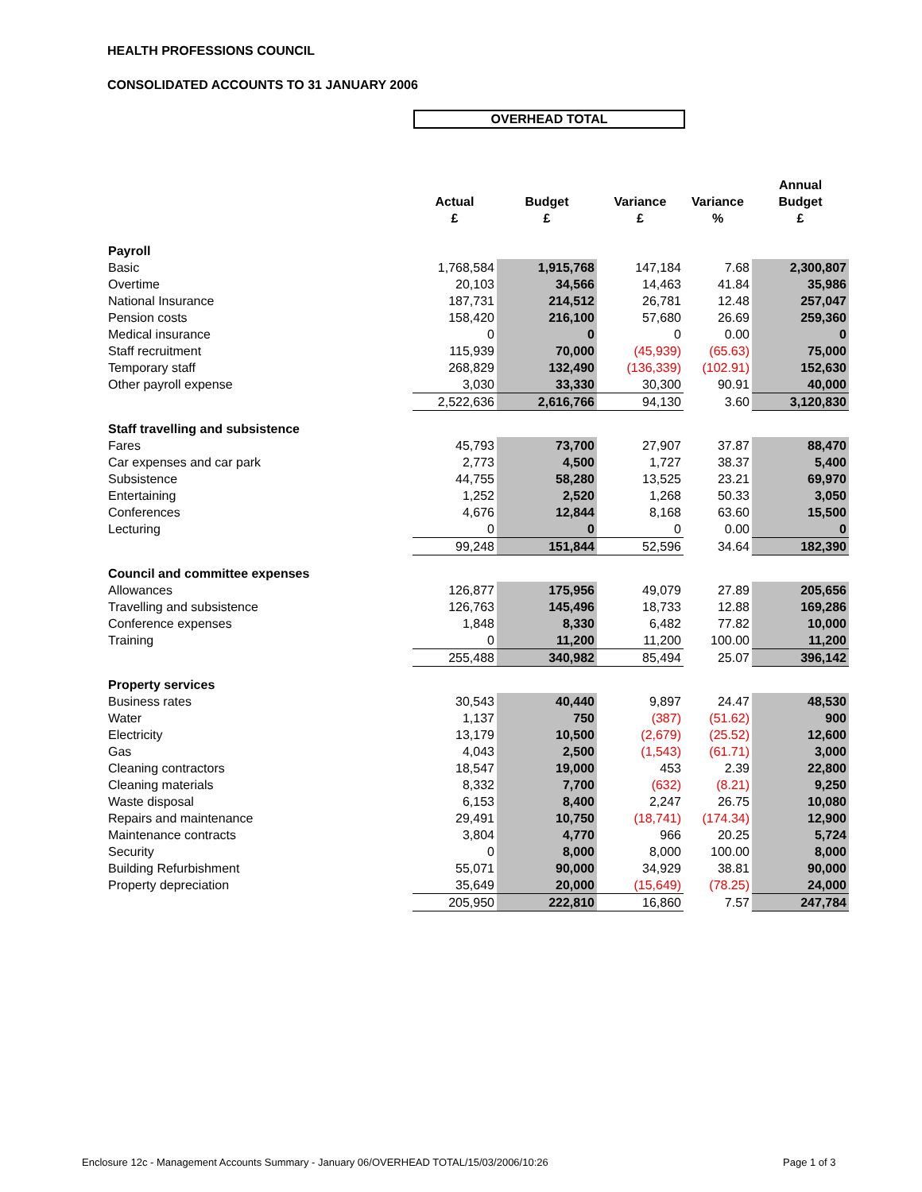HEALTH PROFESSIONS COUNCIL
CONSOLIDATED ACCOUNTS TO 31 JANUARY 2006
OVERHEAD TOTAL
| | Actual £ | Budget £ | Variance £ | Variance % | Annual Budget £ |
| --- | --- | --- | --- | --- | --- |
| Payroll | | | | | |
| Basic | 1,768,584 | 1,915,768 | 147,184 | 7.68 | 2,300,807 |
| Overtime | 20,103 | 34,566 | 14,463 | 41.84 | 35,986 |
| National Insurance | 187,731 | 214,512 | 26,781 | 12.48 | 257,047 |
| Pension costs | 158,420 | 216,100 | 57,680 | 26.69 | 259,360 |
| Medical insurance | 0 | 0 | 0 | 0.00 | 0 |
| Staff recruitment | 115,939 | 70,000 | (45,939) | (65.63) | 75,000 |
| Temporary staff | 268,829 | 132,490 | (136,339) | (102.91) | 152,630 |
| Other payroll expense | 3,030 | 33,330 | 30,300 | 90.91 | 40,000 |
| | 2,522,636 | 2,616,766 | 94,130 | 3.60 | 3,120,830 |
| Staff travelling and subsistence | | | | | |
| Fares | 45,793 | 73,700 | 27,907 | 37.87 | 88,470 |
| Car expenses and car park | 2,773 | 4,500 | 1,727 | 38.37 | 5,400 |
| Subsistence | 44,755 | 58,280 | 13,525 | 23.21 | 69,970 |
| Entertaining | 1,252 | 2,520 | 1,268 | 50.33 | 3,050 |
| Conferences | 4,676 | 12,844 | 8,168 | 63.60 | 15,500 |
| Lecturing | 0 | 0 | 0 | 0.00 | 0 |
| | 99,248 | 151,844 | 52,596 | 34.64 | 182,390 |
| Council and committee expenses | | | | | |
| Allowances | 126,877 | 175,956 | 49,079 | 27.89 | 205,656 |
| Travelling and subsistence | 126,763 | 145,496 | 18,733 | 12.88 | 169,286 |
| Conference expenses | 1,848 | 8,330 | 6,482 | 77.82 | 10,000 |
| Training | 0 | 11,200 | 11,200 | 100.00 | 11,200 |
| | 255,488 | 340,982 | 85,494 | 25.07 | 396,142 |
| Property services | | | | | |
| Business rates | 30,543 | 40,440 | 9,897 | 24.47 | 48,530 |
| Water | 1,137 | 750 | (387) | (51.62) | 900 |
| Electricity | 13,179 | 10,500 | (2,679) | (25.52) | 12,600 |
| Gas | 4,043 | 2,500 | (1,543) | (61.71) | 3,000 |
| Cleaning contractors | 18,547 | 19,000 | 453 | 2.39 | 22,800 |
| Cleaning materials | 8,332 | 7,700 | (632) | (8.21) | 9,250 |
| Waste disposal | 6,153 | 8,400 | 2,247 | 26.75 | 10,080 |
| Repairs and maintenance | 29,491 | 10,750 | (18,741) | (174.34) | 12,900 |
| Maintenance contracts | 3,804 | 4,770 | 966 | 20.25 | 5,724 |
| Security | 0 | 8,000 | 8,000 | 100.00 | 8,000 |
| Building Refurbishment | 55,071 | 90,000 | 34,929 | 38.81 | 90,000 |
| Property depreciation | 35,649 | 20,000 | (15,649) | (78.25) | 24,000 |
| | 205,950 | 222,810 | 16,860 | 7.57 | 247,784 |
Enclosure 12c - Management Accounts Summary - January 06/OVERHEAD TOTAL/15/03/2006/10:26
Page 1 of 3